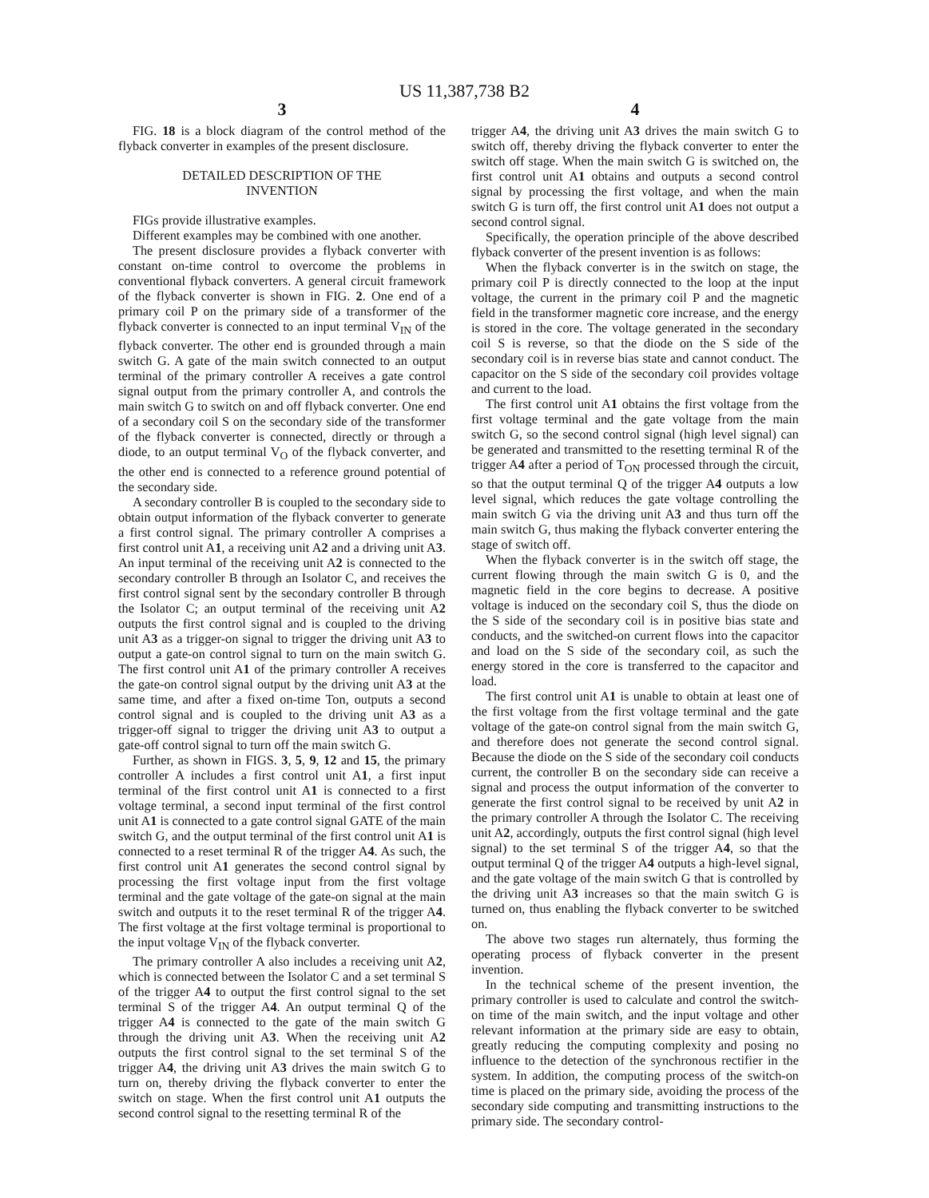US 11,387,738 B2
3
FIG. 18 is a block diagram of the control method of the flyback converter in examples of the present disclosure.
DETAILED DESCRIPTION OF THE
INVENTION
FIGs provide illustrative examples.
Different examples may be combined with one another.
The present disclosure provides a flyback converter with constant on-time control to overcome the problems in conventional flyback converters. A general circuit framework of the flyback converter is shown in FIG. 2. One end of a primary coil P on the primary side of a transformer of the flyback converter is connected to an input terminal V<sub>IN</sub> of the flyback converter. The other end is grounded through a main switch G. A gate of the main switch connected to an output terminal of the primary controller A receives a gate control signal output from the primary controller A, and controls the main switch G to switch on and off flyback converter. One end of a secondary coil S on the secondary side of the transformer of the flyback converter is connected, directly or through a diode, to an output terminal V<sub>O</sub> of the flyback converter, and the other end is connected to a reference ground potential of the secondary side.
A secondary controller B is coupled to the secondary side to obtain output information of the flyback converter to generate a first control signal. The primary controller A comprises a first control unit A1, a receiving unit A2 and a driving unit A3. An input terminal of the receiving unit A2 is connected to the secondary controller B through an Isolator C, and receives the first control signal sent by the secondary controller B through the Isolator C; an output terminal of the receiving unit A2 outputs the first control signal and is coupled to the driving unit A3 as a trigger-on signal to trigger the driving unit A3 to output a gate-on control signal to turn on the main switch G. The first control unit A1 of the primary controller A receives the gate-on control signal output by the driving unit A3 at the same time, and after a fixed on-time Ton, outputs a second control signal and is coupled to the driving unit A3 as a trigger-off signal to trigger the driving unit A3 to output a gate-off control signal to turn off the main switch G.
Further, as shown in FIGS. 3, 5, 9, 12 and 15, the primary controller A includes a first control unit A1, a first input terminal of the first control unit A1 is connected to a first voltage terminal, a second input terminal of the first control unit A1 is connected to a gate control signal GATE of the main switch G, and the output terminal of the first control unit A1 is connected to a reset terminal R of the trigger A4. As such, the first control unit A1 generates the second control signal by processing the first voltage input from the first voltage terminal and the gate voltage of the gate-on signal at the main switch and outputs it to the reset terminal R of the trigger A4. The first voltage at the first voltage terminal is proportional to the input voltage V<sub>IN</sub> of the flyback converter.
The primary controller A also includes a receiving unit A2, which is connected between the Isolator C and a set terminal S of the trigger A4 to output the first control signal to the set terminal S of the trigger A4. An output terminal Q of the trigger A4 is connected to the gate of the main switch G through the driving unit A3. When the receiving unit A2 outputs the first control signal to the set terminal S of the trigger A4, the driving unit A3 drives the main switch G to turn on, thereby driving the flyback converter to enter the switch on stage. When the first control unit A1 outputs the second control signal to the resetting terminal R of the
4
trigger A4, the driving unit A3 drives the main switch G to switch off, thereby driving the flyback converter to enter the switch off stage. When the main switch G is switched on, the first control unit A1 obtains and outputs a second control signal by processing the first voltage, and when the main switch G is turn off, the first control unit A1 does not output a second control signal.
Specifically, the operation principle of the above described flyback converter of the present invention is as follows:
When the flyback converter is in the switch on stage, the primary coil P is directly connected to the loop at the input voltage, the current in the primary coil P and the magnetic field in the transformer magnetic core increase, and the energy is stored in the core. The voltage generated in the secondary coil S is reverse, so that the diode on the S side of the secondary coil is in reverse bias state and cannot conduct. The capacitor on the S side of the secondary coil provides voltage and current to the load.
The first control unit A1 obtains the first voltage from the first voltage terminal and the gate voltage from the main switch G, so the second control signal (high level signal) can be generated and transmitted to the resetting terminal R of the trigger A4 after a period of T<sub>ON</sub> processed through the circuit, so that the output terminal Q of the trigger A4 outputs a low level signal, which reduces the gate voltage controlling the main switch G via the driving unit A3 and thus turn off the main switch G, thus making the flyback converter entering the stage of switch off.
When the flyback converter is in the switch off stage, the current flowing through the main switch G is 0, and the magnetic field in the core begins to decrease. A positive voltage is induced on the secondary coil S, thus the diode on the S side of the secondary coil is in positive bias state and conducts, and the switched-on current flows into the capacitor and load on the S side of the secondary coil, as such the energy stored in the core is transferred to the capacitor and load.
The first control unit A1 is unable to obtain at least one of the first voltage from the first voltage terminal and the gate voltage of the gate-on control signal from the main switch G, and therefore does not generate the second control signal. Because the diode on the S side of the secondary coil conducts current, the controller B on the secondary side can receive a signal and process the output information of the converter to generate the first control signal to be received by unit A2 in the primary controller A through the Isolator C. The receiving unit A2, accordingly, outputs the first control signal (high level signal) to the set terminal S of the trigger A4, so that the output terminal Q of the trigger A4 outputs a high-level signal, and the gate voltage of the main switch G that is controlled by the driving unit A3 increases so that the main switch G is turned on, thus enabling the flyback converter to be switched on.
The above two stages run alternately, thus forming the operating process of flyback converter in the present invention.
In the technical scheme of the present invention, the primary controller is used to calculate and control the switch-on time of the main switch, and the input voltage and other relevant information at the primary side are easy to obtain, greatly reducing the computing complexity and posing no influence to the detection of the synchronous rectifier in the system. In addition, the computing process of the switch-on time is placed on the primary side, avoiding the process of the secondary side computing and transmitting instructions to the primary side. The secondary control-